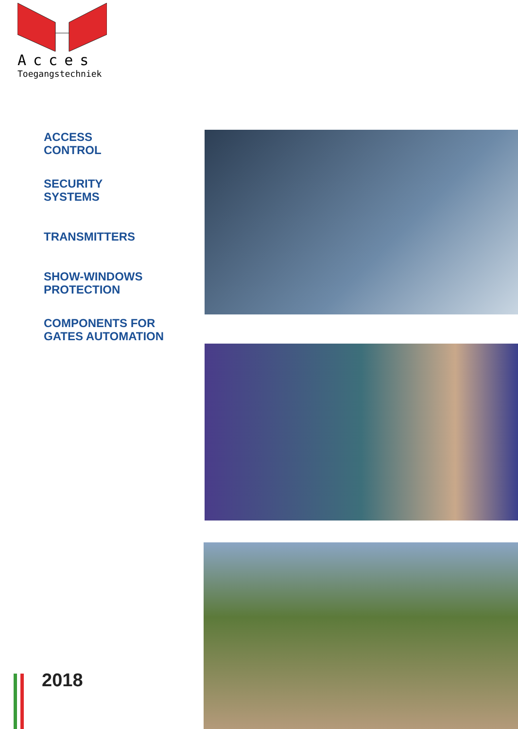Acces
Toegangstechniek
ACCESS
CONTROL
SECURITY
SYSTEMS
TRANSMITTERS
SHOW-WINDOWS
PROTECTION
COMPONENTS FOR
GATES AUTOMATION
2018